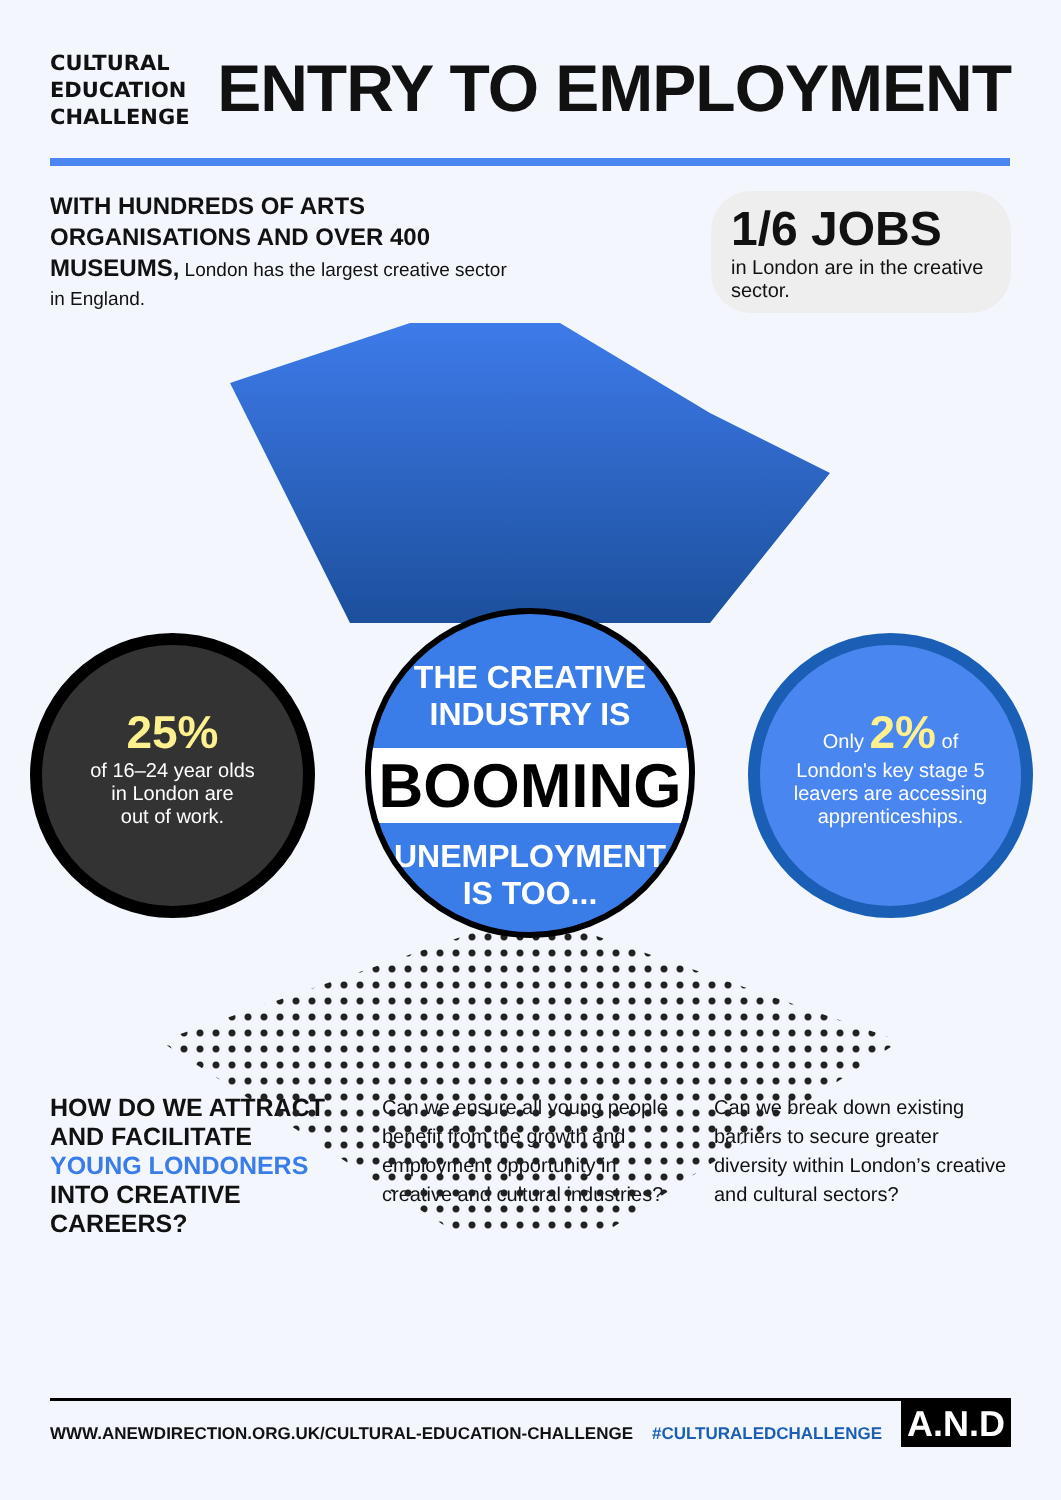CULTURAL
EDUCATION
CHALLENGE
ENTRY TO EMPLOYMENT
WITH HUNDREDS OF ARTS ORGANISATIONS AND OVER 400 MUSEUMS, London has the largest creative sector in England.
1/6 JOBS
in London are in the creative sector.
25%
of 16–24 year olds
in London are
out of work.
THE CREATIVE
INDUSTRY IS
BOOMING
UNEMPLOYMENT
IS TOO...
Only 2% of
London's key stage 5
leavers are accessing
apprenticeships.
HOW DO WE ATTRACT AND FACILITATE YOUNG LONDONERS INTO CREATIVE CAREERS?
Can we ensure all young people benefit from the growth and employment opportunity in creative and cultural industries?
Can we break down existing barriers to secure greater diversity within London’s creative and cultural sectors?
WWW.ANEWDIRECTION.ORG.UK/CULTURAL-EDUCATION-CHALLENGE #CULTURALEDCHALLENGE A.N.D